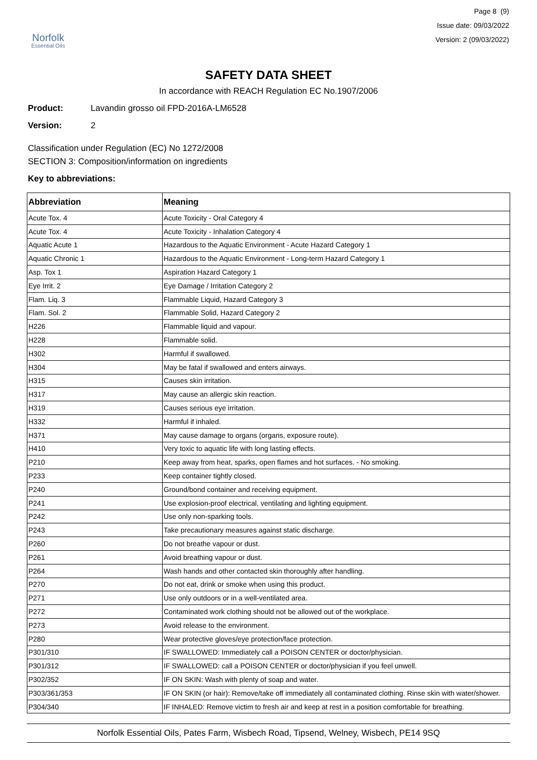Norfolk
Essential Oils
Page 8 (9)
Issue date: 09/03/2022
Version: 2 (09/03/2022)
SAFETY DATA SHEET
In accordance with REACH Regulation EC No.1907/2006
Product: Lavandin grosso oil FPD-2016A-LM6528
Version: 2
Classification under Regulation (EC) No 1272/2008
SECTION 3: Composition/information on ingredients
Key to abbreviations:
| Abbreviation | Meaning |
| --- | --- |
| Acute Tox. 4 | Acute Toxicity - Oral Category 4 |
| Acute Tox. 4 | Acute Toxicity - Inhalation Category 4 |
| Aquatic Acute 1 | Hazardous to the Aquatic Environment - Acute Hazard Category 1 |
| Aquatic Chronic 1 | Hazardous to the Aquatic Environment - Long-term Hazard Category 1 |
| Asp. Tox 1 | Aspiration Hazard Category 1 |
| Eye Irrit. 2 | Eye Damage / Irritation Category 2 |
| Flam. Liq. 3 | Flammable Liquid, Hazard Category 3 |
| Flam. Sol. 2 | Flammable Solid, Hazard Category 2 |
| H226 | Flammable liquid and vapour. |
| H228 | Flammable solid. |
| H302 | Harmful if swallowed. |
| H304 | May be fatal if swallowed and enters airways. |
| H315 | Causes skin irritation. |
| H317 | May cause an allergic skin reaction. |
| H319 | Causes serious eye irritation. |
| H332 | Harmful if inhaled. |
| H371 | May cause damage to organs (organs, exposure route). |
| H410 | Very toxic to aquatic life with long lasting effects. |
| P210 | Keep away from heat, sparks, open flames and hot surfaces. - No smoking. |
| P233 | Keep container tightly closed. |
| P240 | Ground/bond container and receiving equipment. |
| P241 | Use explosion-proof electrical, ventilating and lighting equipment. |
| P242 | Use only non-sparking tools. |
| P243 | Take precautionary measures against static discharge. |
| P260 | Do not breathe vapour or dust. |
| P261 | Avoid breathing vapour or dust. |
| P264 | Wash hands and other contacted skin thoroughly after handling. |
| P270 | Do not eat, drink or smoke when using this product. |
| P271 | Use only outdoors or in a well-ventilated area. |
| P272 | Contaminated work clothing should not be allowed out of the workplace. |
| P273 | Avoid release to the environment. |
| P280 | Wear protective gloves/eye protection/face protection. |
| P301/310 | IF SWALLOWED: Immediately call a POISON CENTER or doctor/physician. |
| P301/312 | IF SWALLOWED: call a POISON CENTER or doctor/physician if you feel unwell. |
| P302/352 | IF ON SKIN: Wash with plenty of soap and water. |
| P303/361/353 | IF ON SKIN (or hair): Remove/take off immediately all contaminated clothing. Rinse skin with water/shower. |
| P304/340 | IF INHALED: Remove victim to fresh air and keep at rest in a position comfortable for breathing. |
Norfolk Essential Oils, Pates Farm, Wisbech Road, Tipsend, Welney, Wisbech, PE14 9SQ